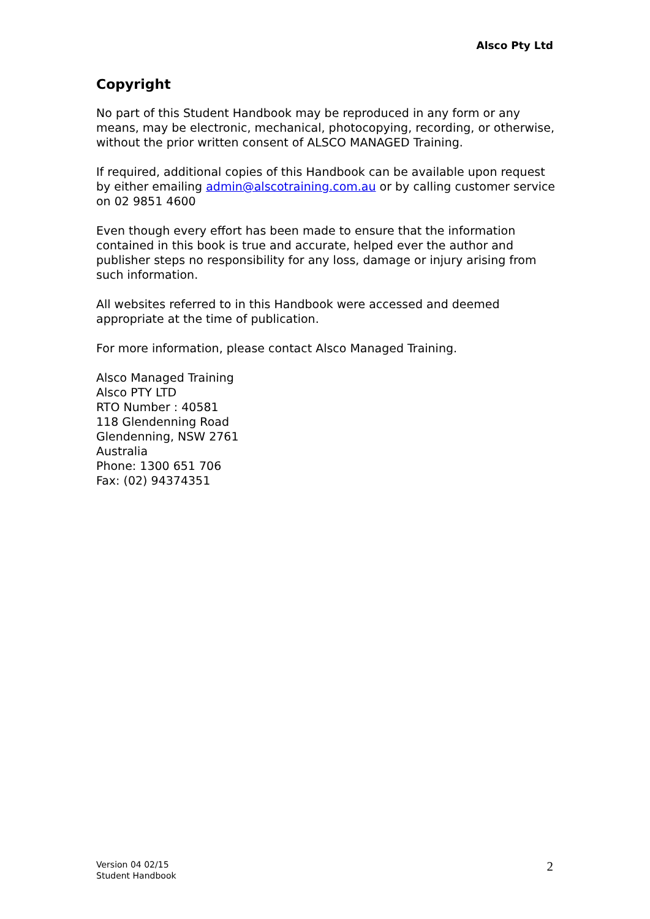Alsco Pty Ltd
Copyright
No part of this Student Handbook may be reproduced in any form or any means, may be electronic, mechanical, photocopying, recording, or otherwise, without the prior written consent of ALSCO MANAGED Training.
If required, additional copies of this Handbook can be available upon request by either emailing admin@alscotraining.com.au or by calling customer service on 02 9851 4600
Even though every effort has been made to ensure that the information contained in this book is true and accurate, helped ever the author and publisher steps no responsibility for any loss, damage or injury arising from such information.
All websites referred to in this Handbook were accessed and deemed appropriate at the time of publication.
For more information, please contact Alsco Managed Training.
Alsco Managed Training
Alsco PTY LTD
RTO Number : 40581
118 Glendenning Road
Glendenning, NSW 2761
Australia
Phone: 1300 651 706
Fax: (02) 94374351
Version 04 02/15
Student Handbook
2